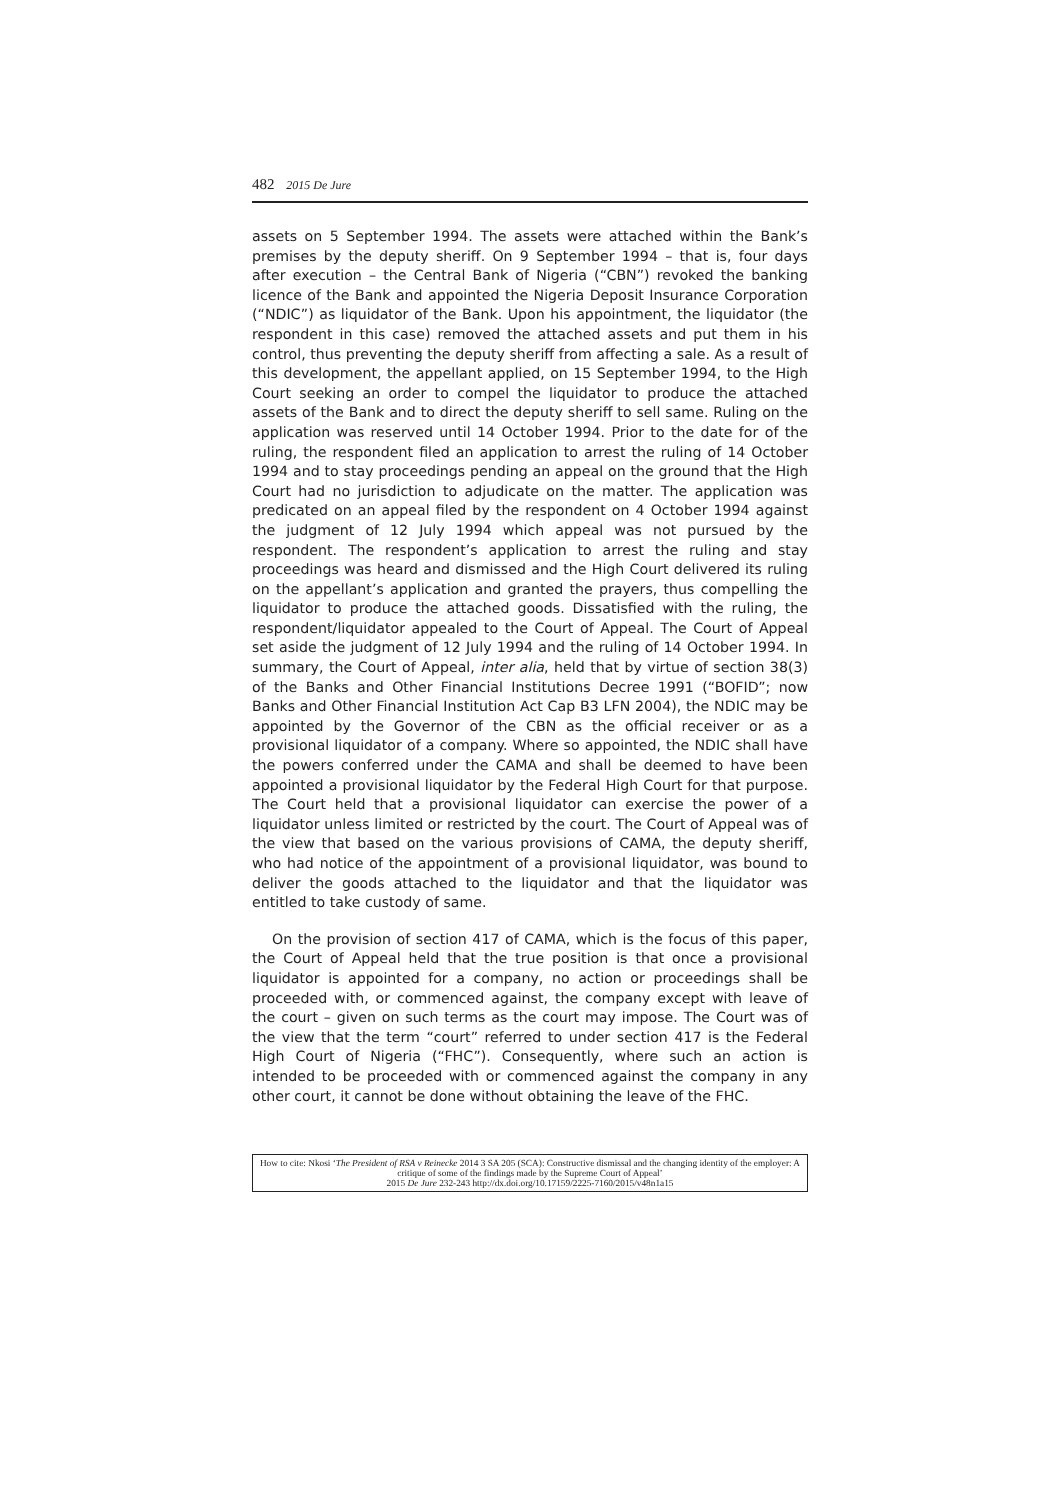482 2015 De Jure
assets on 5 September 1994. The assets were attached within the Bank’s premises by the deputy sheriff. On 9 September 1994 – that is, four days after execution – the Central Bank of Nigeria (“CBN”) revoked the banking licence of the Bank and appointed the Nigeria Deposit Insurance Corporation (“NDIC”) as liquidator of the Bank. Upon his appointment, the liquidator (the respondent in this case) removed the attached assets and put them in his control, thus preventing the deputy sheriff from affecting a sale. As a result of this development, the appellant applied, on 15 September 1994, to the High Court seeking an order to compel the liquidator to produce the attached assets of the Bank and to direct the deputy sheriff to sell same. Ruling on the application was reserved until 14 October 1994. Prior to the date for of the ruling, the respondent filed an application to arrest the ruling of 14 October 1994 and to stay proceedings pending an appeal on the ground that the High Court had no jurisdiction to adjudicate on the matter. The application was predicated on an appeal filed by the respondent on 4 October 1994 against the judgment of 12 July 1994 which appeal was not pursued by the respondent. The respondent’s application to arrest the ruling and stay proceedings was heard and dismissed and the High Court delivered its ruling on the appellant’s application and granted the prayers, thus compelling the liquidator to produce the attached goods. Dissatisfied with the ruling, the respondent/liquidator appealed to the Court of Appeal. The Court of Appeal set aside the judgment of 12 July 1994 and the ruling of 14 October 1994. In summary, the Court of Appeal, inter alia, held that by virtue of section 38(3) of the Banks and Other Financial Institutions Decree 1991 (“BOFID”; now Banks and Other Financial Institution Act Cap B3 LFN 2004), the NDIC may be appointed by the Governor of the CBN as the official receiver or as a provisional liquidator of a company. Where so appointed, the NDIC shall have the powers conferred under the CAMA and shall be deemed to have been appointed a provisional liquidator by the Federal High Court for that purpose. The Court held that a provisional liquidator can exercise the power of a liquidator unless limited or restricted by the court. The Court of Appeal was of the view that based on the various provisions of CAMA, the deputy sheriff, who had notice of the appointment of a provisional liquidator, was bound to deliver the goods attached to the liquidator and that the liquidator was entitled to take custody of same.
On the provision of section 417 of CAMA, which is the focus of this paper, the Court of Appeal held that the true position is that once a provisional liquidator is appointed for a company, no action or proceedings shall be proceeded with, or commenced against, the company except with leave of the court – given on such terms as the court may impose. The Court was of the view that the term “court” referred to under section 417 is the Federal High Court of Nigeria (“FHC”). Consequently, where such an action is intended to be proceeded with or commenced against the company in any other court, it cannot be done without obtaining the leave of the FHC.
How to cite: Nkosi ‘The President of RSA v Reinecke 2014 3 SA 205 (SCA): Constructive dismissal and the changing identity of the employer: A critique of some of the findings made by the Supreme Court of Appeal’
2015 De Jure 232-243 http://dx.doi.org/10.17159/2225-7160/2015/v48n1a15